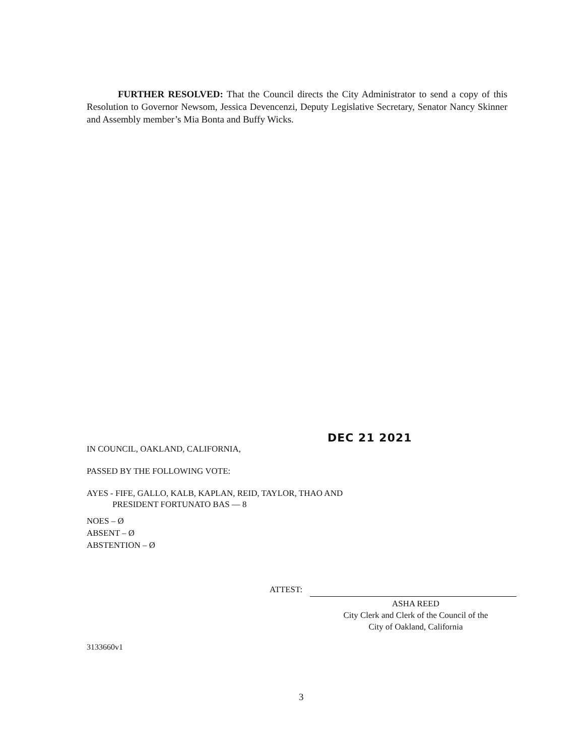FURTHER RESOLVED: That the Council directs the City Administrator to send a copy of this Resolution to Governor Newsom, Jessica Devencenzi, Deputy Legislative Secretary, Senator Nancy Skinner and Assembly member’s Mia Bonta and Buffy Wicks.
DEC 21 2021
IN COUNCIL, OAKLAND, CALIFORNIA,
PASSED BY THE FOLLOWING VOTE:
AYES - FIFE, GALLO, KALB, KAPLAN, REID, TAYLOR, THAO AND
PRESIDENT FORTUNATO BAS — 8
NOES – Ø
ABSENT – Ø
ABSTENTION – Ø
ATTEST:
ASHA REED
City Clerk and Clerk of the Council of the
City of Oakland, California
3133660v1
3